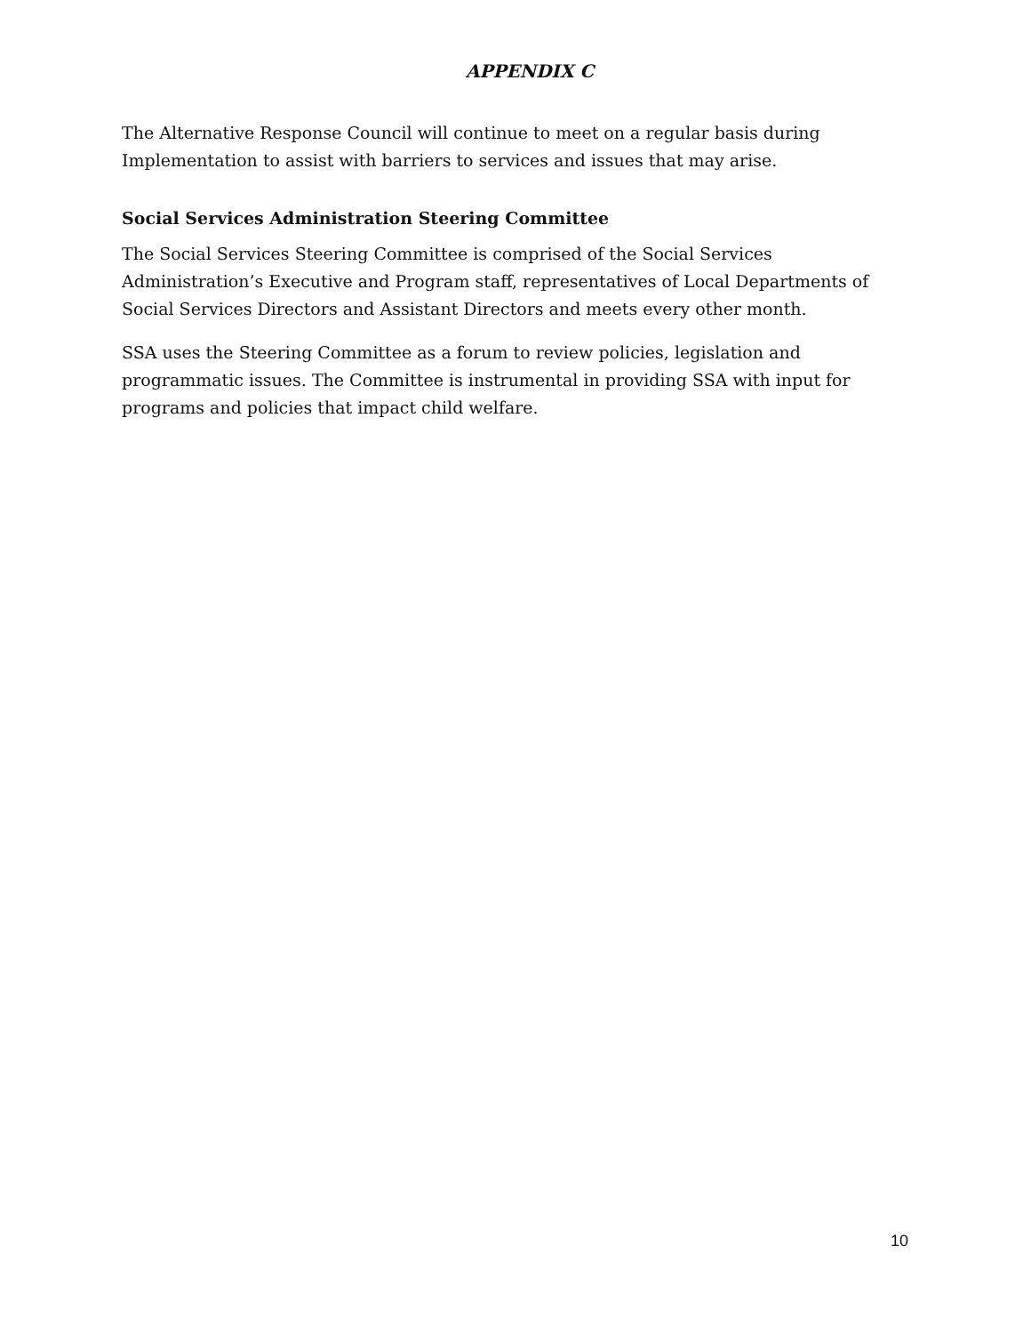APPENDIX C
The Alternative Response Council will continue to meet on a regular basis during Implementation to assist with barriers to services and issues that may arise.
Social Services Administration Steering Committee
The Social Services Steering Committee is comprised of the Social Services Administration’s Executive and Program staff, representatives of Local Departments of Social Services Directors and Assistant Directors and meets every other month.
SSA uses the Steering Committee as a forum to review policies, legislation and programmatic issues. The Committee is instrumental in providing SSA with input for programs and policies that impact child welfare.
10